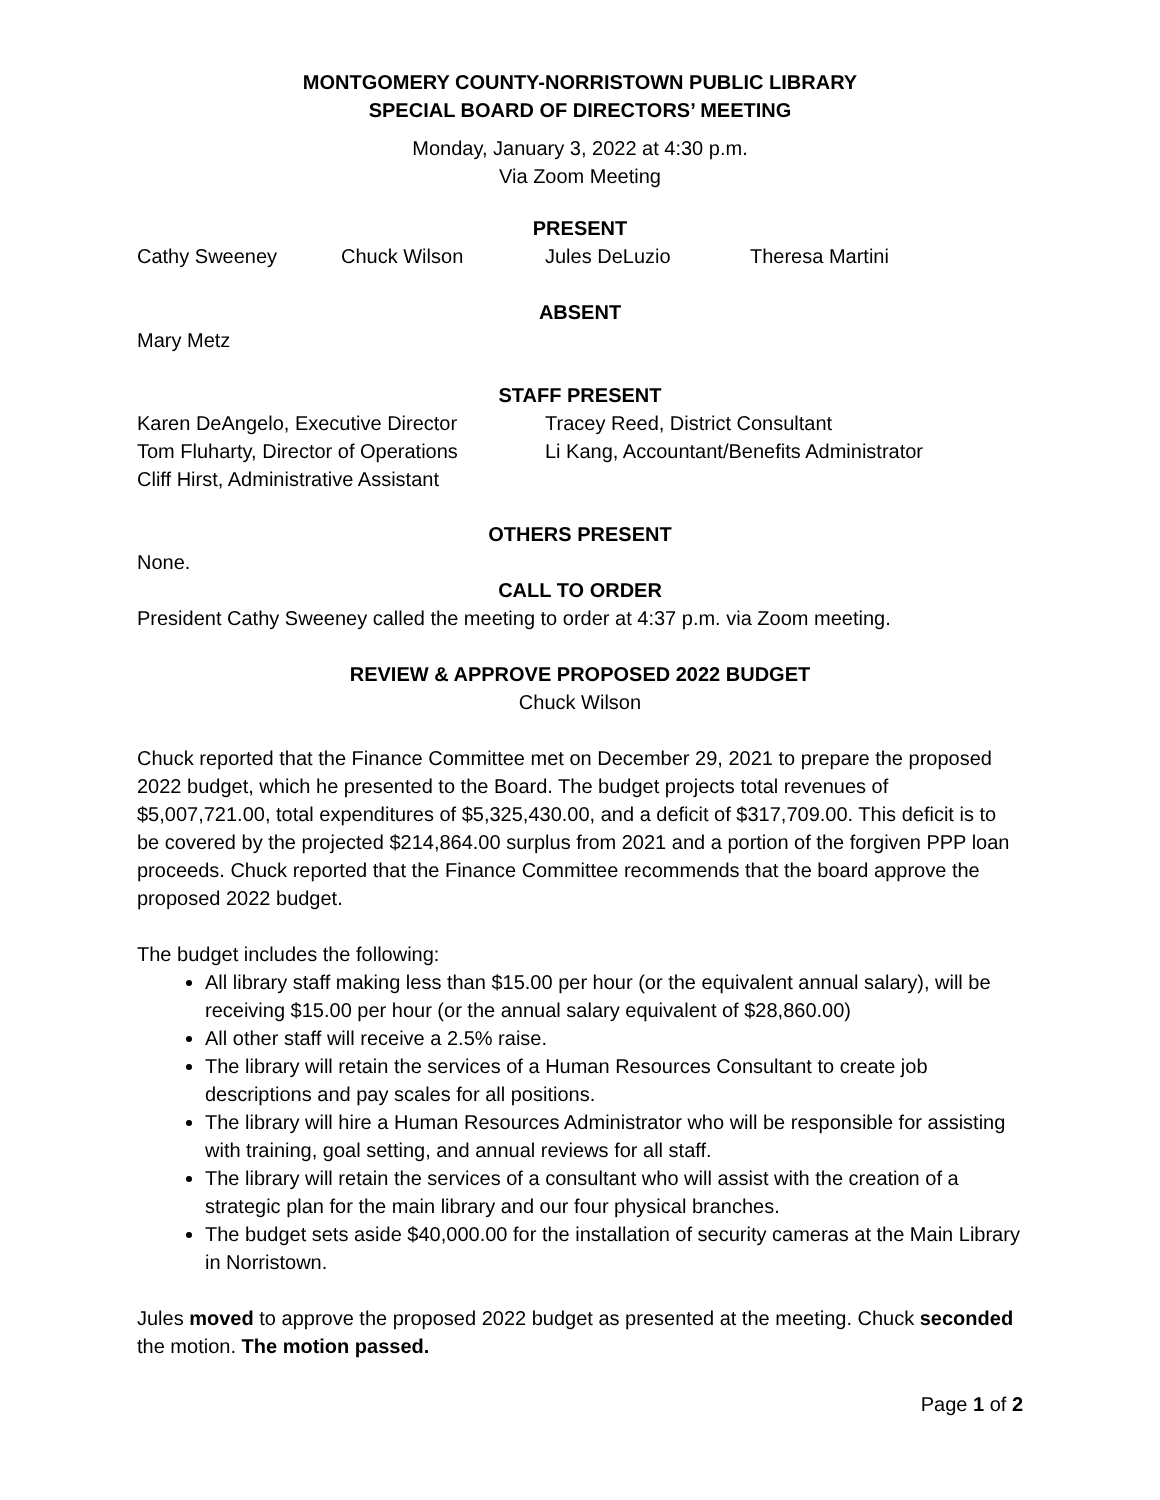MONTGOMERY COUNTY-NORRISTOWN PUBLIC LIBRARY
SPECIAL BOARD OF DIRECTORS’ MEETING
Monday, January 3, 2022 at 4:30 p.m.
Via Zoom Meeting
PRESENT
Cathy Sweeney Chuck Wilson Jules DeLuzio Theresa Martini
ABSENT
Mary Metz
STAFF PRESENT
Karen DeAngelo, Executive Director
Tom Fluharty, Director of Operations
Cliff Hirst, Administrative Assistant
Tracey Reed, District Consultant
Li Kang, Accountant/Benefits Administrator
OTHERS PRESENT
None.
CALL TO ORDER
President Cathy Sweeney called the meeting to order at 4:37 p.m. via Zoom meeting.
REVIEW & APPROVE PROPOSED 2022 BUDGET
Chuck Wilson
Chuck reported that the Finance Committee met on December 29, 2021 to prepare the proposed 2022 budget, which he presented to the Board. The budget projects total revenues of $5,007,721.00, total expenditures of $5,325,430.00, and a deficit of $317,709.00. This deficit is to be covered by the projected $214,864.00 surplus from 2021 and a portion of the forgiven PPP loan proceeds. Chuck reported that the Finance Committee recommends that the board approve the proposed 2022 budget.
The budget includes the following:
All library staff making less than $15.00 per hour (or the equivalent annual salary), will be receiving $15.00 per hour (or the annual salary equivalent of $28,860.00)
All other staff will receive a 2.5% raise.
The library will retain the services of a Human Resources Consultant to create job descriptions and pay scales for all positions.
The library will hire a Human Resources Administrator who will be responsible for assisting with training, goal setting, and annual reviews for all staff.
The library will retain the services of a consultant who will assist with the creation of a strategic plan for the main library and our four physical branches.
The budget sets aside $40,000.00 for the installation of security cameras at the Main Library in Norristown.
Jules moved to approve the proposed 2022 budget as presented at the meeting. Chuck seconded the motion. The motion passed.
Page 1 of 2